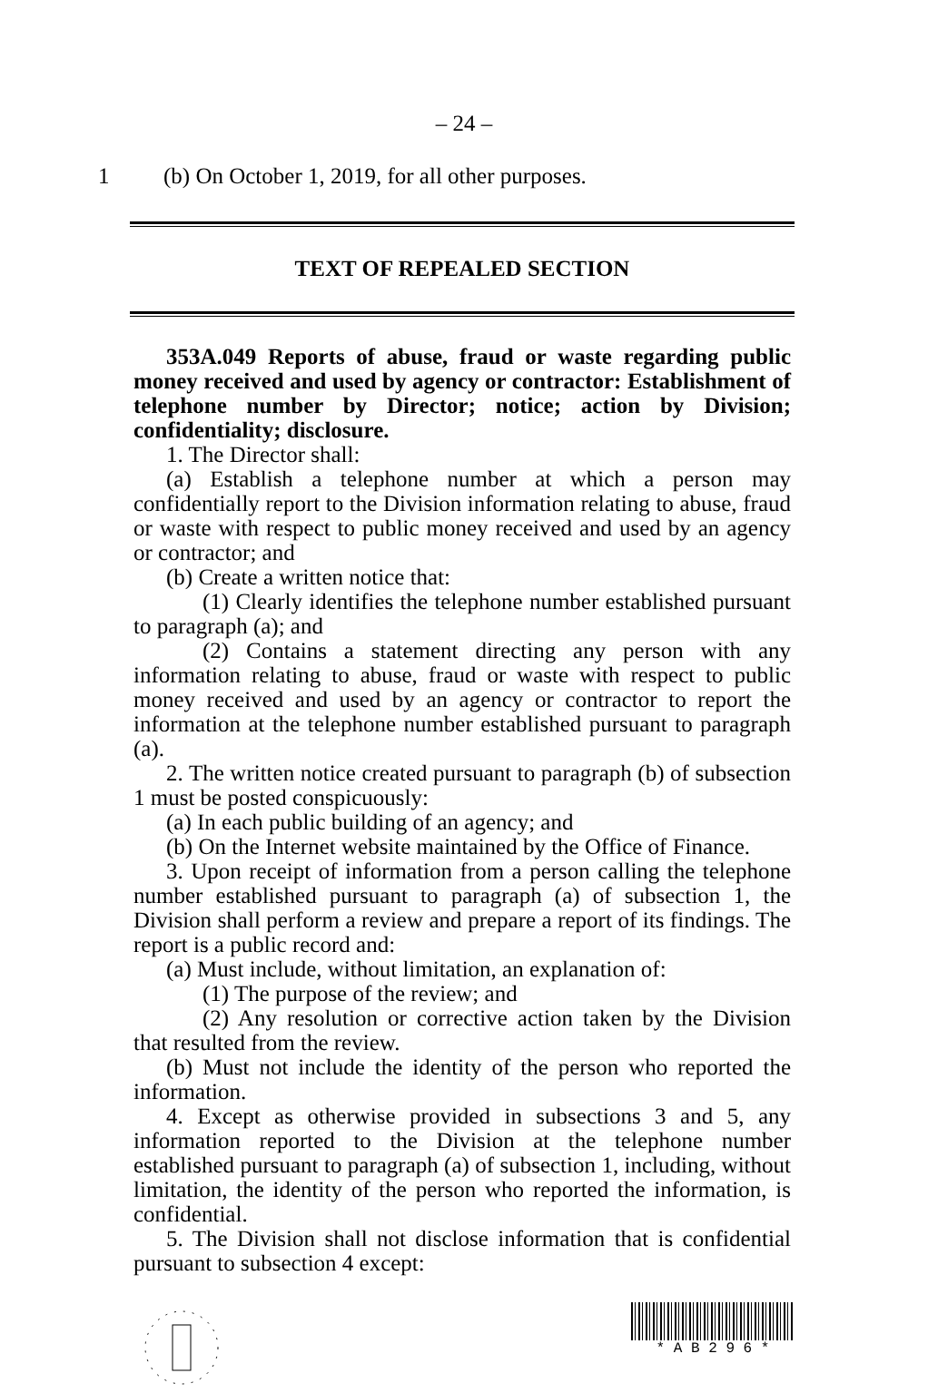– 24 –
1 (b) On October 1, 2019, for all other purposes.
TEXT OF REPEALED SECTION
353A.049 Reports of abuse, fraud or waste regarding public money received and used by agency or contractor: Establishment of telephone number by Director; notice; action by Division; confidentiality; disclosure.
1. The Director shall:
(a) Establish a telephone number at which a person may confidentially report to the Division information relating to abuse, fraud or waste with respect to public money received and used by an agency or contractor; and
(b) Create a written notice that:
(1) Clearly identifies the telephone number established pursuant to paragraph (a); and
(2) Contains a statement directing any person with any information relating to abuse, fraud or waste with respect to public money received and used by an agency or contractor to report the information at the telephone number established pursuant to paragraph (a).
2. The written notice created pursuant to paragraph (b) of subsection 1 must be posted conspicuously:
(a) In each public building of an agency; and
(b) On the Internet website maintained by the Office of Finance.
3. Upon receipt of information from a person calling the telephone number established pursuant to paragraph (a) of subsection 1, the Division shall perform a review and prepare a report of its findings. The report is a public record and:
(a) Must include, without limitation, an explanation of:
(1) The purpose of the review; and
(2) Any resolution or corrective action taken by the Division that resulted from the review.
(b) Must not include the identity of the person who reported the information.
4. Except as otherwise provided in subsections 3 and 5, any information reported to the Division at the telephone number established pursuant to paragraph (a) of subsection 1, including, without limitation, the identity of the person who reported the information, is confidential.
5. The Division shall not disclose information that is confidential pursuant to subsection 4 except:
* A B 2 9 6 *